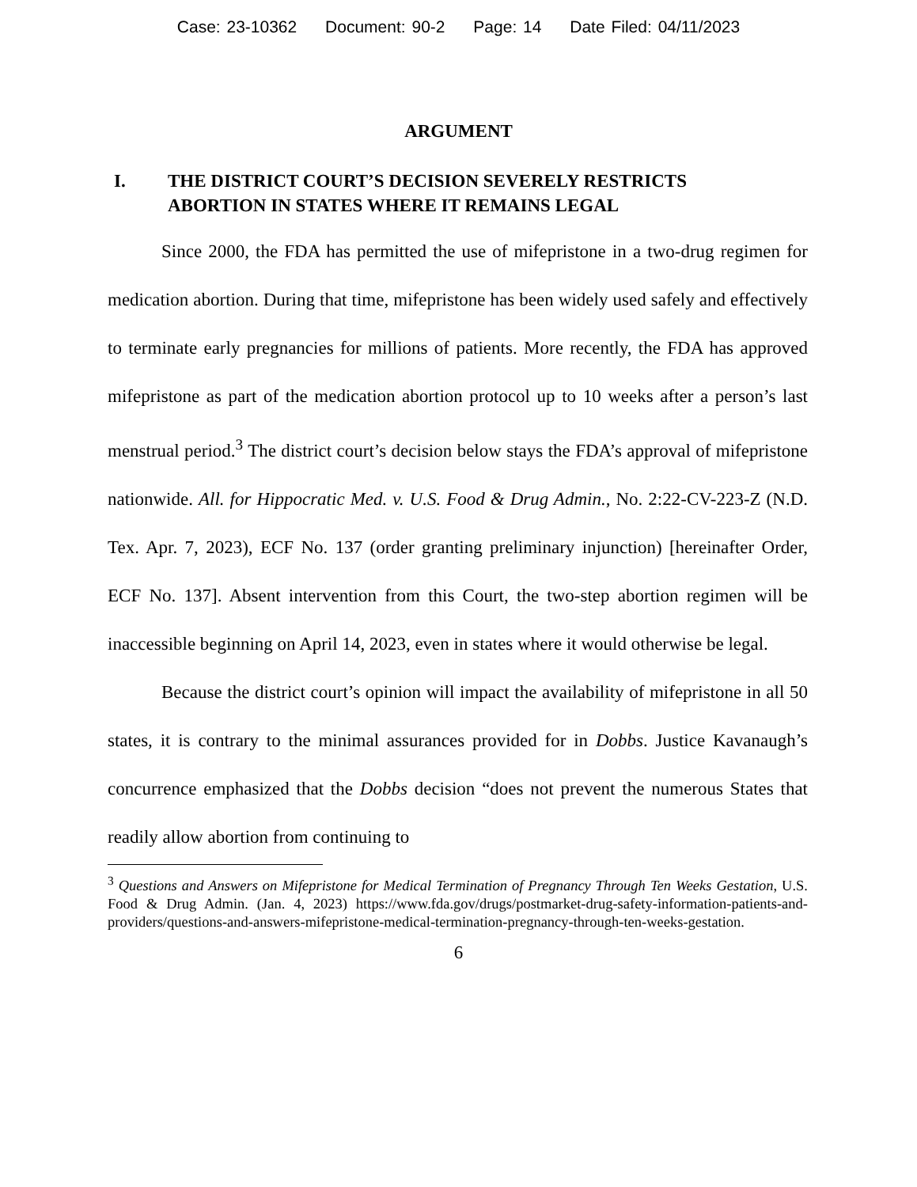Case: 23-10362 Document: 90-2 Page: 14 Date Filed: 04/11/2023
ARGUMENT
I. THE DISTRICT COURT’S DECISION SEVERELY RESTRICTS ABORTION IN STATES WHERE IT REMAINS LEGAL
Since 2000, the FDA has permitted the use of mifepristone in a two-drug regimen for medication abortion. During that time, mifepristone has been widely used safely and effectively to terminate early pregnancies for millions of patients. More recently, the FDA has approved mifepristone as part of the medication abortion protocol up to 10 weeks after a person’s last menstrual period.<sup>3</sup> The district court’s decision below stays the FDA’s approval of mifepristone nationwide. All. for Hippocratic Med. v. U.S. Food & Drug Admin., No. 2:22-CV-223-Z (N.D. Tex. Apr. 7, 2023), ECF No. 137 (order granting preliminary injunction) [hereinafter Order, ECF No. 137]. Absent intervention from this Court, the two-step abortion regimen will be inaccessible beginning on April 14, 2023, even in states where it would otherwise be legal.
Because the district court’s opinion will impact the availability of mifepristone in all 50 states, it is contrary to the minimal assurances provided for in Dobbs. Justice Kavanaugh’s concurrence emphasized that the Dobbs decision “does not prevent the numerous States that readily allow abortion from continuing to
<sup>3</sup> Questions and Answers on Mifepristone for Medical Termination of Pregnancy Through Ten Weeks Gestation, U.S. Food & Drug Admin. (Jan. 4, 2023) https://www.fda.gov/drugs/postmarket-drug-safety-information-patients-and-providers/questions-and-answers-mifepristone-medical-termination-pregnancy-through-ten-weeks-gestation.
6